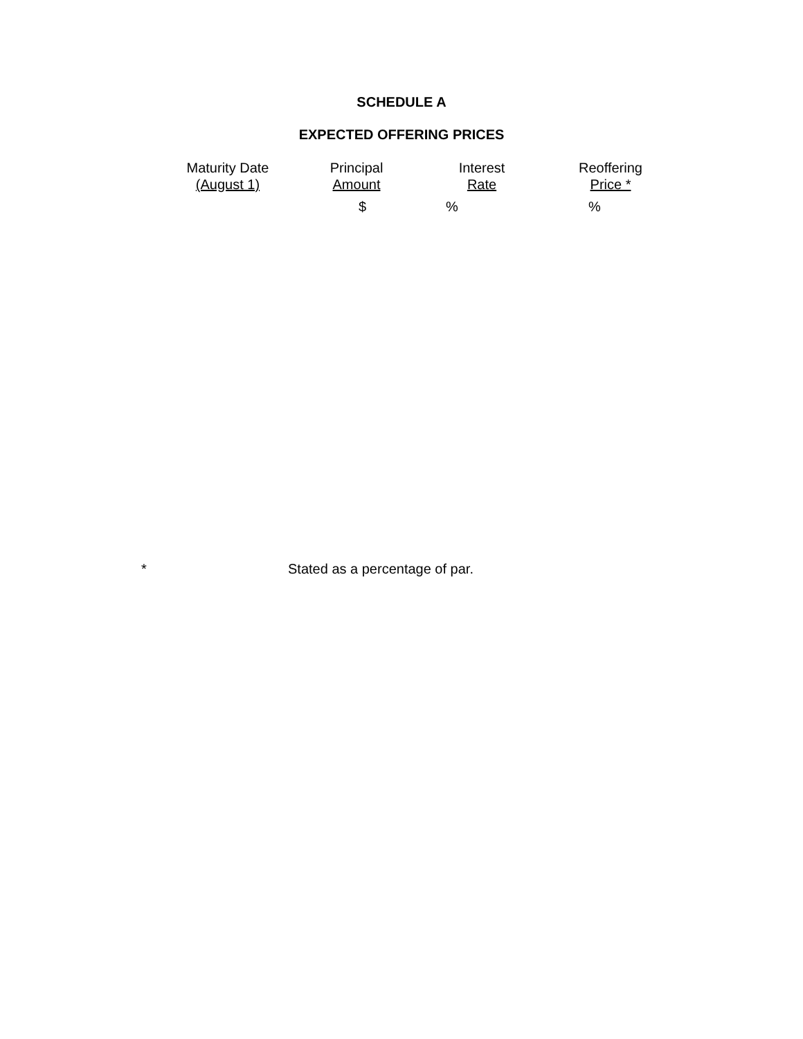SCHEDULE A
EXPECTED OFFERING PRICES
| Maturity Date (August 1) | Principal Amount | Interest Rate | Reoffering Price * |
| --- | --- | --- | --- |
| | $ | % | % |
* Stated as a percentage of par.